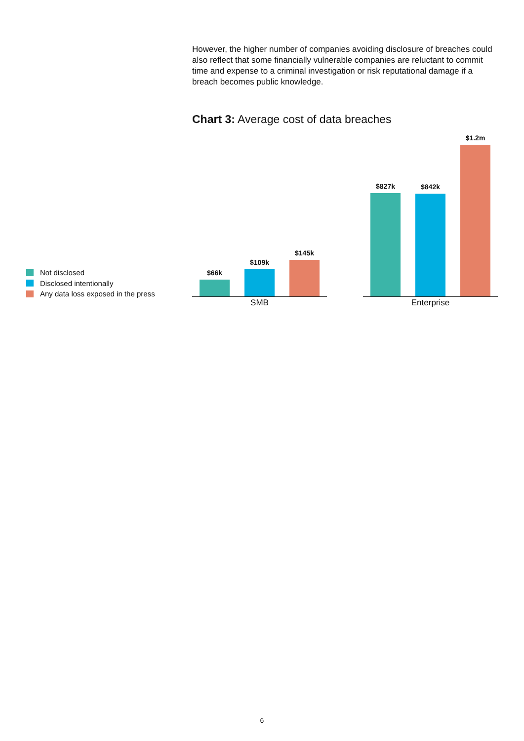However, the higher number of companies avoiding disclosure of breaches could also reflect that some financially vulnerable companies are reluctant to commit time and expense to a criminal investigation or risk reputational damage if a breach becomes public knowledge.
Chart 3: Average cost of data breaches
Not disclosed
Disclosed intentionally
Any data loss exposed in the press
$66k
$109k
$145k
SMB
$827k
$842k
$1.2m
Enterprise
6